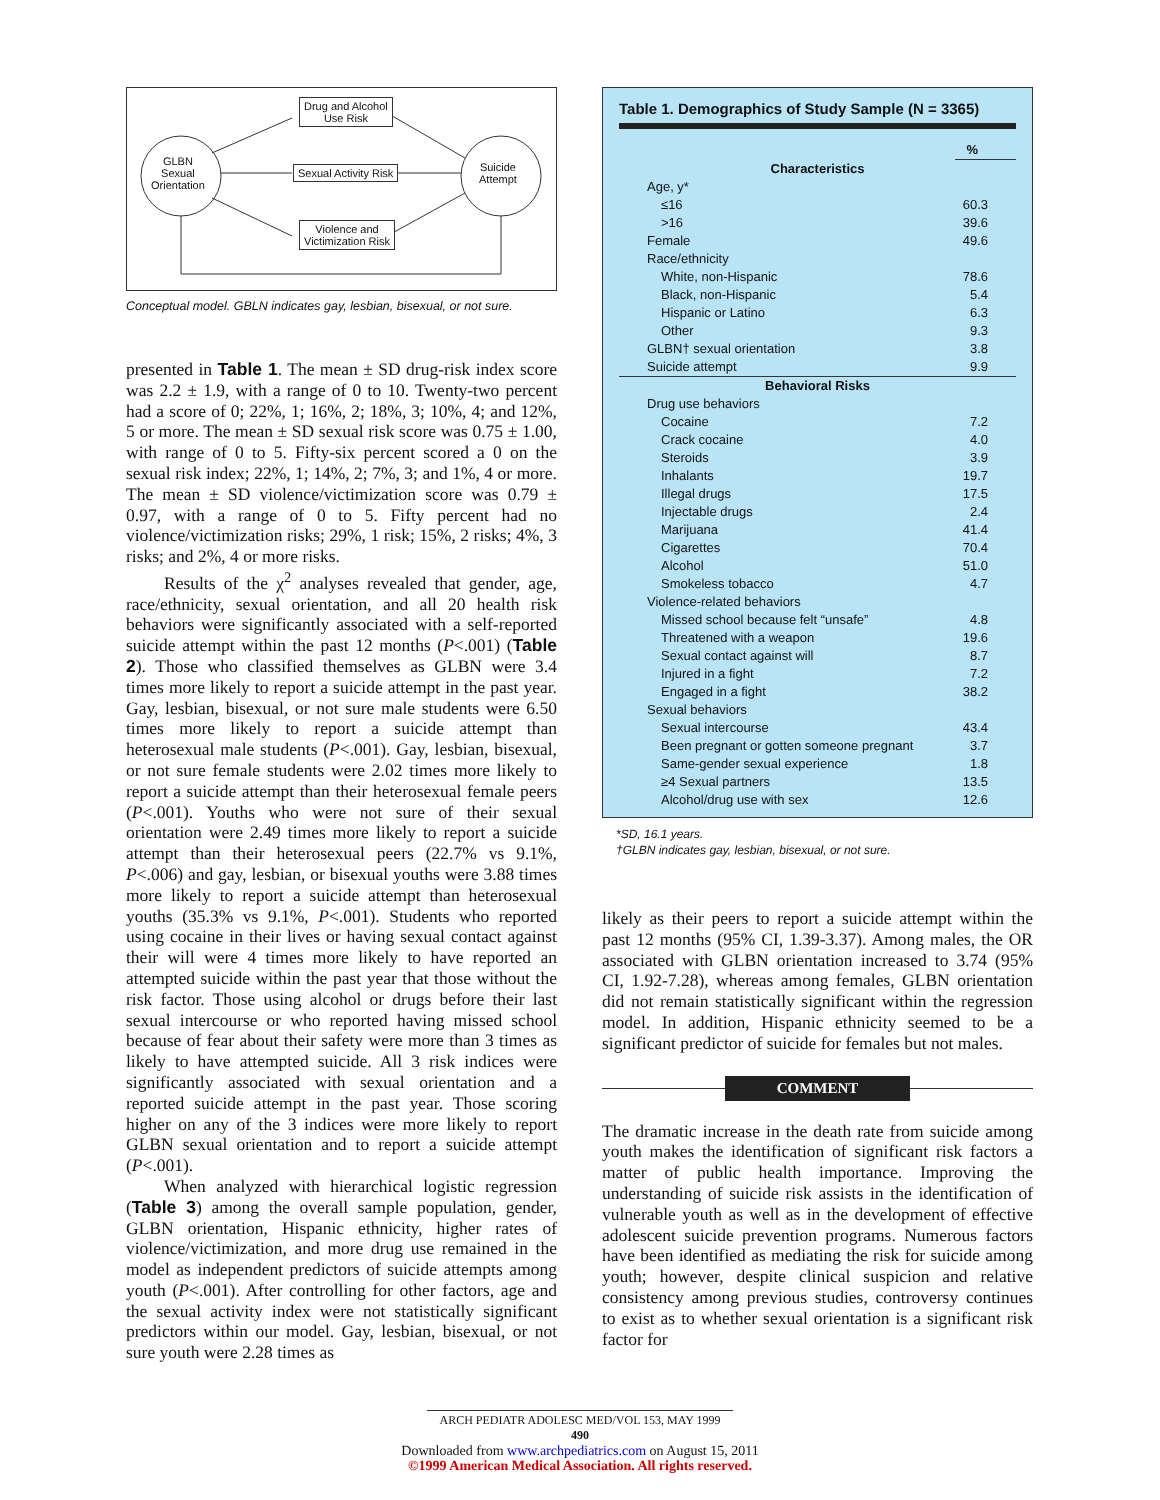Drug and Alcohol
Use Risk
Sexual Activity Risk
Violence and
Victimization Risk
GLBN
Sexual
Orientation
Suicide
Attempt
Conceptual model. GBLN indicates gay, lesbian, bisexual, or not sure.
presented in Table 1. The mean ± SD drug-risk index score was 2.2 ± 1.9, with a range of 0 to 10. Twenty-two percent had a score of 0; 22%, 1; 16%, 2; 18%, 3; 10%, 4; and 12%, 5 or more. The mean ± SD sexual risk score was 0.75 ± 1.00, with range of 0 to 5. Fifty-six percent scored a 0 on the sexual risk index; 22%, 1; 14%, 2; 7%, 3; and 1%, 4 or more. The mean ± SD violence/victimization score was 0.79 ± 0.97, with a range of 0 to 5. Fifty percent had no violence/victimization risks; 29%, 1 risk; 15%, 2 risks; 4%, 3 risks; and 2%, 4 or more risks.
Results of the χ<sup>2</sup> analyses revealed that gender, age, race/ethnicity, sexual orientation, and all 20 health risk behaviors were significantly associated with a self-reported suicide attempt within the past 12 months (P<.001) (Table 2). Those who classified themselves as GLBN were 3.4 times more likely to report a suicide attempt in the past year. Gay, lesbian, bisexual, or not sure male students were 6.50 times more likely to report a suicide attempt than heterosexual male students (P<.001). Gay, lesbian, bisexual, or not sure female students were 2.02 times more likely to report a suicide attempt than their heterosexual female peers (P<.001). Youths who were not sure of their sexual orientation were 2.49 times more likely to report a suicide attempt than their heterosexual peers (22.7% vs 9.1%, P<.006) and gay, lesbian, or bisexual youths were 3.88 times more likely to report a suicide attempt than heterosexual youths (35.3% vs 9.1%, P<.001). Students who reported using cocaine in their lives or having sexual contact against their will were 4 times more likely to have reported an attempted suicide within the past year that those without the risk factor. Those using alcohol or drugs before their last sexual intercourse or who reported having missed school because of fear about their safety were more than 3 times as likely to have attempted suicide. All 3 risk indices were significantly associated with sexual orientation and a reported suicide attempt in the past year. Those scoring higher on any of the 3 indices were more likely to report GLBN sexual orientation and to report a suicide attempt (P<.001).
When analyzed with hierarchical logistic regression (Table 3) among the overall sample population, gender, GLBN orientation, Hispanic ethnicity, higher rates of violence/victimization, and more drug use remained in the model as independent predictors of suicide attempts among youth (P<.001). After controlling for other factors, age and the sexual activity index were not statistically significant predictors within our model. Gay, lesbian, bisexual, or not sure youth were 2.28 times as
Table 1. Demographics of Study Sample (N = 3365)
| | % |
| --- | --- |
| Characteristics | |
| Age, y* | |
| ≤16 | 60.3 |
| >16 | 39.6 |
| Female | 49.6 |
| Race/ethnicity | |
| White, non-Hispanic | 78.6 |
| Black, non-Hispanic | 5.4 |
| Hispanic or Latino | 6.3 |
| Other | 9.3 |
| GLBN† sexual orientation | 3.8 |
| Suicide attempt | 9.9 |
| Behavioral Risks | |
| Drug use behaviors | |
| Cocaine | 7.2 |
| Crack cocaine | 4.0 |
| Steroids | 3.9 |
| Inhalants | 19.7 |
| Illegal drugs | 17.5 |
| Injectable drugs | 2.4 |
| Marijuana | 41.4 |
| Cigarettes | 70.4 |
| Alcohol | 51.0 |
| Smokeless tobacco | 4.7 |
| Violence-related behaviors | |
| Missed school because felt “unsafe” | 4.8 |
| Threatened with a weapon | 19.6 |
| Sexual contact against will | 8.7 |
| Injured in a fight | 7.2 |
| Engaged in a fight | 38.2 |
| Sexual behaviors | |
| Sexual intercourse | 43.4 |
| Been pregnant or gotten someone pregnant | 3.7 |
| Same-gender sexual experience | 1.8 |
| ≥4 Sexual partners | 13.5 |
| Alcohol/drug use with sex | 12.6 |
*SD, 16.1 years.
†GLBN indicates gay, lesbian, bisexual, or not sure.
likely as their peers to report a suicide attempt within the past 12 months (95% CI, 1.39-3.37). Among males, the OR associated with GLBN orientation increased to 3.74 (95% CI, 1.92-7.28), whereas among females, GLBN orientation did not remain statistically significant within the regression model. In addition, Hispanic ethnicity seemed to be a significant predictor of suicide for females but not males.
COMMENT
The dramatic increase in the death rate from suicide among youth makes the identification of significant risk factors a matter of public health importance. Improving the understanding of suicide risk assists in the identification of vulnerable youth as well as in the development of effective adolescent suicide prevention programs. Numerous factors have been identified as mediating the risk for suicide among youth; however, despite clinical suspicion and relative consistency among previous studies, controversy continues to exist as to whether sexual orientation is a significant risk factor for
ARCH PEDIATR ADOLESC MED/VOL 153, MAY 1999
490
Downloaded from www.archpediatrics.com on August 15, 2011
©1999 American Medical Association. All rights reserved.